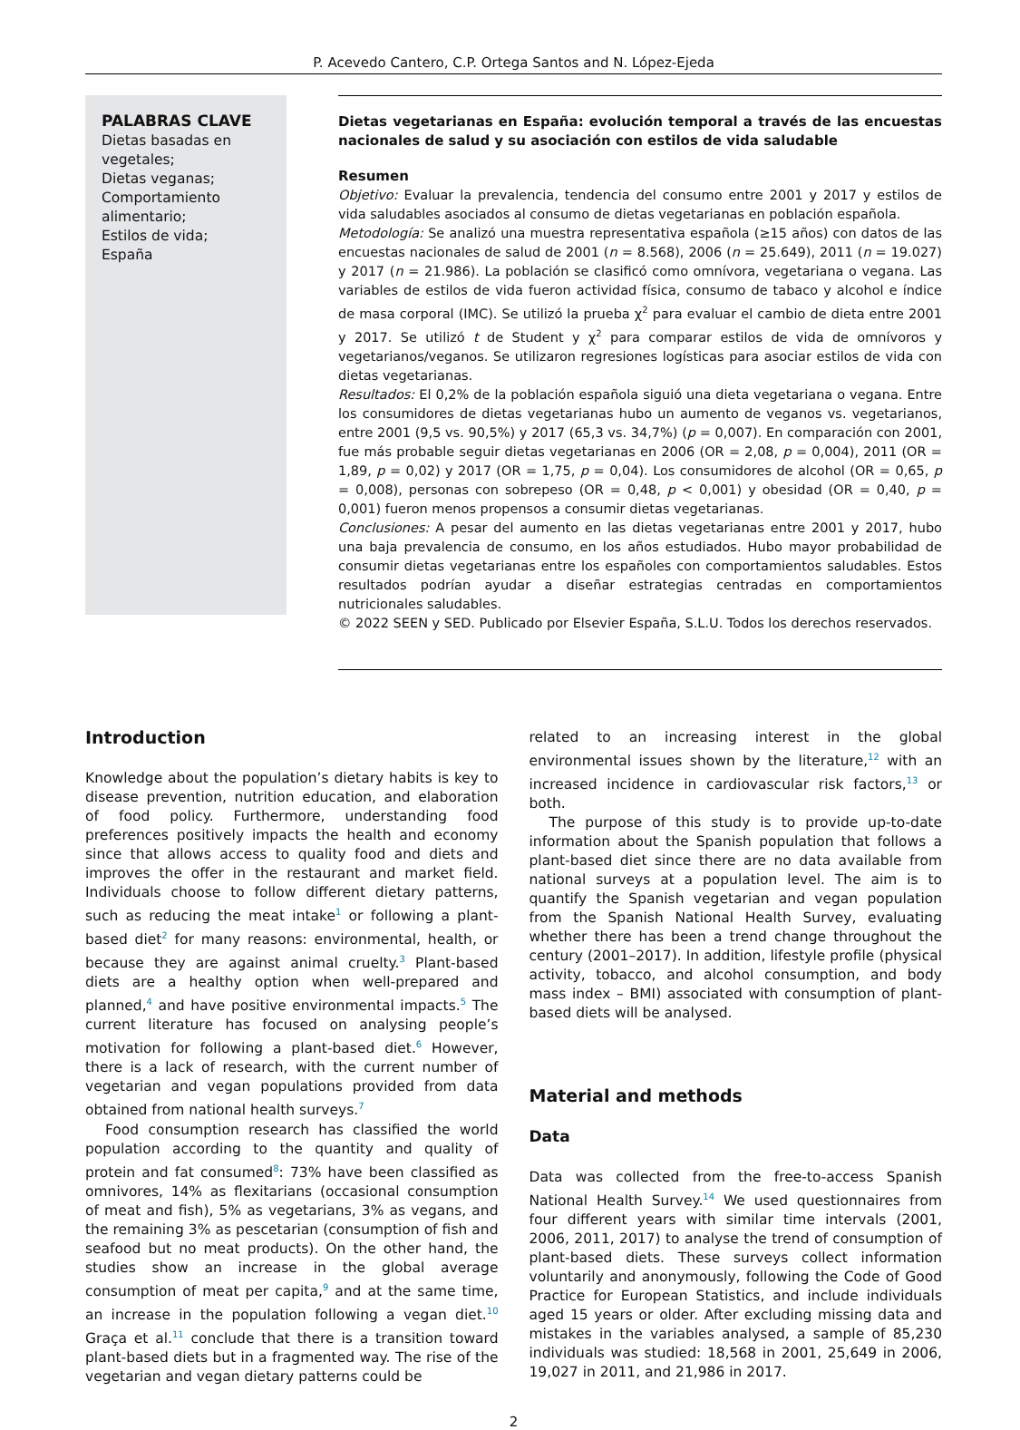P. Acevedo Cantero, C.P. Ortega Santos and N. López-Ejeda
PALABRAS CLAVE
Dietas basadas en vegetales;
Dietas veganas;
Comportamiento alimentario;
Estilos de vida;
España
Dietas vegetarianas en España: evolución temporal a través de las encuestas nacionales de salud y su asociación con estilos de vida saludable
Resumen
Objetivo: Evaluar la prevalencia, tendencia del consumo entre 2001 y 2017 y estilos de vida saludables asociados al consumo de dietas vegetarianas en población española.
Metodología: Se analizó una muestra representativa española (≥15 años) con datos de las encuestas nacionales de salud de 2001 (n = 8.568), 2006 (n = 25.649), 2011 (n = 19.027) y 2017 (n = 21.986). La población se clasificó como omnívora, vegetariana o vegana. Las variables de estilos de vida fueron actividad física, consumo de tabaco y alcohol e índice de masa corporal (IMC). Se utilizó la prueba χ<sup>2</sup> para evaluar el cambio de dieta entre 2001 y 2017. Se utilizó t de Student y χ<sup>2</sup> para comparar estilos de vida de omnívoros y vegetarianos/veganos. Se utilizaron regresiones logísticas para asociar estilos de vida con dietas vegetarianas.
Resultados: El 0,2% de la población española siguió una dieta vegetariana o vegana. Entre los consumidores de dietas vegetarianas hubo un aumento de veganos vs. vegetarianos, entre 2001 (9,5 vs. 90,5%) y 2017 (65,3 vs. 34,7%) (p = 0,007). En comparación con 2001, fue más probable seguir dietas vegetarianas en 2006 (OR = 2,08, p = 0,004), 2011 (OR = 1,89, p = 0,02) y 2017 (OR = 1,75, p = 0,04). Los consumidores de alcohol (OR = 0,65, p = 0,008), personas con sobrepeso (OR = 0,48, p < 0,001) y obesidad (OR = 0,40, p = 0,001) fueron menos propensos a consumir dietas vegetarianas.
Conclusiones: A pesar del aumento en las dietas vegetarianas entre 2001 y 2017, hubo una baja prevalencia de consumo, en los años estudiados. Hubo mayor probabilidad de consumir dietas vegetarianas entre los españoles con comportamientos saludables. Estos resultados podrían ayudar a diseñar estrategias centradas en comportamientos nutricionales saludables.
© 2022 SEEN y SED. Publicado por Elsevier España, S.L.U. Todos los derechos reservados.
Introduction
Knowledge about the population’s dietary habits is key to disease prevention, nutrition education, and elaboration of food policy. Furthermore, understanding food preferences positively impacts the health and economy since that allows access to quality food and diets and improves the offer in the restaurant and market field. Individuals choose to follow different dietary patterns, such as reducing the meat intake<sup>1</sup> or following a plant-based diet<sup>2</sup> for many reasons: environmental, health, or because they are against animal cruelty.<sup>3</sup> Plant-based diets are a healthy option when well-prepared and planned,<sup>4</sup> and have positive environmental impacts.<sup>5</sup> The current literature has focused on analysing people’s motivation for following a plant-based diet.<sup>6</sup> However, there is a lack of research, with the current number of vegetarian and vegan populations provided from data obtained from national health surveys.<sup>7</sup>
Food consumption research has classified the world population according to the quantity and quality of protein and fat consumed<sup>8</sup>: 73% have been classified as omnivores, 14% as flexitarians (occasional consumption of meat and fish), 5% as vegetarians, 3% as vegans, and the remaining 3% as pescetarian (consumption of fish and seafood but no meat products). On the other hand, the studies show an increase in the global average consumption of meat per capita,<sup>9</sup> and at the same time, an increase in the population following a vegan diet.<sup>10</sup> Graça et al.<sup>11</sup> conclude that there is a transition toward plant-based diets but in a fragmented way. The rise of the vegetarian and vegan dietary patterns could be
related to an increasing interest in the global environmental issues shown by the literature,<sup>12</sup> with an increased incidence in cardiovascular risk factors,<sup>13</sup> or both.
The purpose of this study is to provide up-to-date information about the Spanish population that follows a plant-based diet since there are no data available from national surveys at a population level. The aim is to quantify the Spanish vegetarian and vegan population from the Spanish National Health Survey, evaluating whether there has been a trend change throughout the century (2001–2017). In addition, lifestyle profile (physical activity, tobacco, and alcohol consumption, and body mass index – BMI) associated with consumption of plant-based diets will be analysed.
Material and methods
Data
Data was collected from the free-to-access Spanish National Health Survey.<sup>14</sup> We used questionnaires from four different years with similar time intervals (2001, 2006, 2011, 2017) to analyse the trend of consumption of plant-based diets. These surveys collect information voluntarily and anonymously, following the Code of Good Practice for European Statistics, and include individuals aged 15 years or older. After excluding missing data and mistakes in the variables analysed, a sample of 85,230 individuals was studied: 18,568 in 2001, 25,649 in 2006, 19,027 in 2011, and 21,986 in 2017.
2